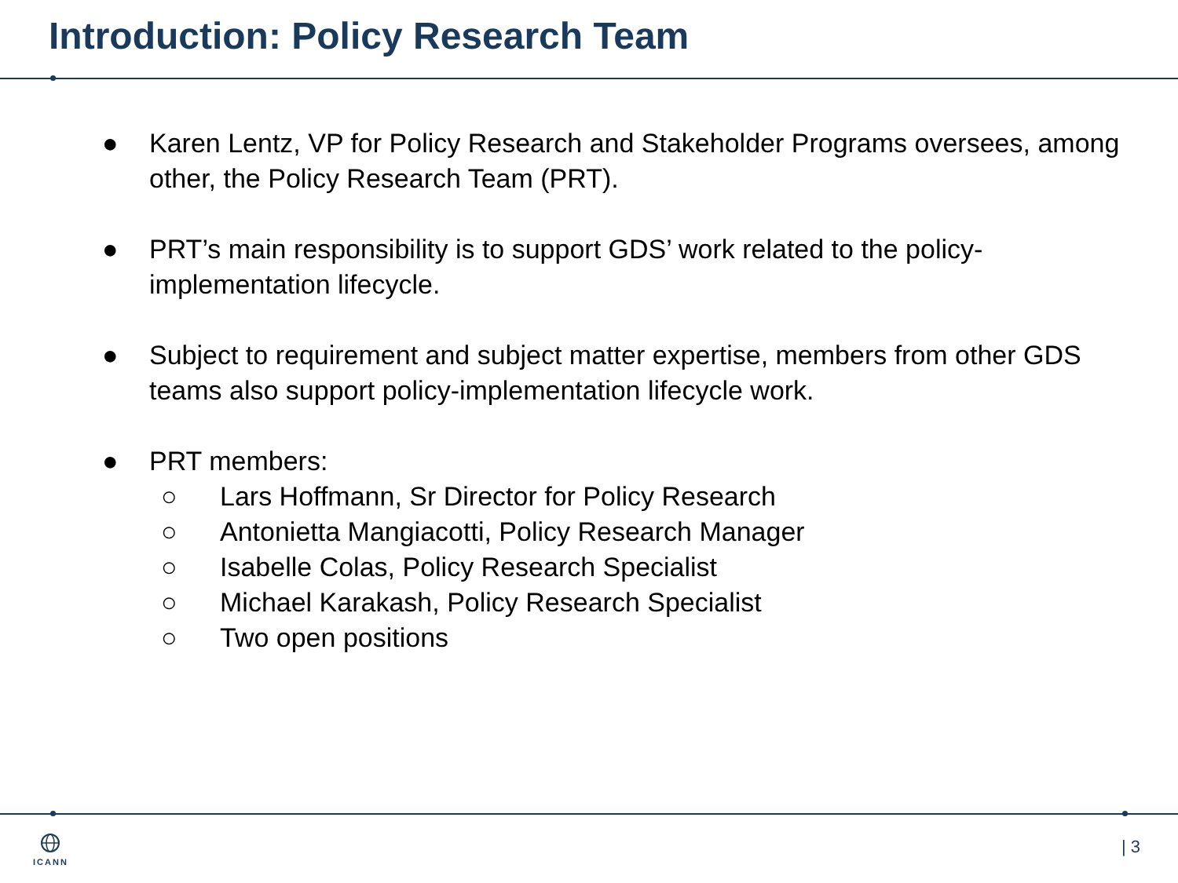Introduction: Policy Research Team
● Karen Lentz, VP for Policy Research and Stakeholder Programs oversees, among other, the Policy Research Team (PRT).
● PRT’s main responsibility is to support GDS’ work related to the policy-implementation lifecycle.
● Subject to requirement and subject matter expertise, members from other GDS teams also support policy-implementation lifecycle work.
● PRT members:
○ Lars Hoffmann, Sr Director for Policy Research
○ Antonietta Mangiacotti, Policy Research Manager
○ Isabelle Colas, Policy Research Specialist
○ Michael Karakash, Policy Research Specialist
○ Two open positions
ICANN | 3